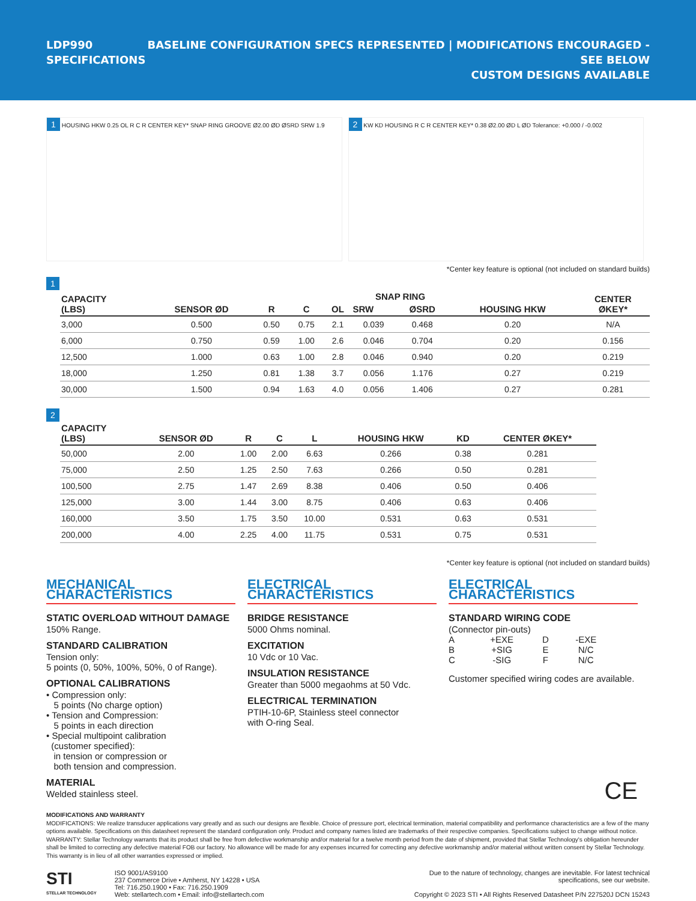LDP990
SPECIFICATIONS
BASELINE CONFIGURATION SPECS REPRESENTED | MODIFICATIONS ENCOURAGED - SEE BELOW
CUSTOM DESIGNS AVAILABLE
1 HOUSING HKW 0.25 OL R C R CENTER KEY* SNAP RING GROOVE Ø2.00 ØD ØSRD SRW 1.9
2 KW KD HOUSING R C R CENTER KEY* 0.38 Ø2.00 ØD L ØD Tolerance: +0.000 / -0.002
*Center key feature is optional (not included on standard builds)
1
| CAPACITY (LBS) | SENSOR ØD | R | C | OL | SNAP RING | | HOUSING HKW | CENTER ØKEY* |
| --- | --- | --- | --- | --- | --- | --- | --- | --- |
| | | | | | SRW | ØSRD | | |
| 3,000 | 0.500 | 0.50 | 0.75 | 2.1 | 0.039 | 0.468 | 0.20 | N/A |
| 6,000 | 0.750 | 0.59 | 1.00 | 2.6 | 0.046 | 0.704 | 0.20 | 0.156 |
| 12,500 | 1.000 | 0.63 | 1.00 | 2.8 | 0.046 | 0.940 | 0.20 | 0.219 |
| 18,000 | 1.250 | 0.81 | 1.38 | 3.7 | 0.056 | 1.176 | 0.27 | 0.219 |
| 30,000 | 1.500 | 0.94 | 1.63 | 4.0 | 0.056 | 1.406 | 0.27 | 0.281 |
2
| CAPACITY (LBS) | SENSOR ØD | R | C | L | HOUSING HKW | KD | CENTER ØKEY* |
| --- | --- | --- | --- | --- | --- | --- | --- |
| 50,000 | 2.00 | 1.00 | 2.00 | 6.63 | 0.266 | 0.38 | 0.281 |
| 75,000 | 2.50 | 1.25 | 2.50 | 7.63 | 0.266 | 0.50 | 0.281 |
| 100,500 | 2.75 | 1.47 | 2.69 | 8.38 | 0.406 | 0.50 | 0.406 |
| 125,000 | 3.00 | 1.44 | 3.00 | 8.75 | 0.406 | 0.63 | 0.406 |
| 160,000 | 3.50 | 1.75 | 3.50 | 10.00 | 0.531 | 0.63 | 0.531 |
| 200,000 | 4.00 | 2.25 | 4.00 | 11.75 | 0.531 | 0.75 | 0.531 |
*Center key feature is optional (not included on standard builds)
MECHANICAL CHARACTERISTICS
STATIC OVERLOAD WITHOUT DAMAGE
150% Range.
STANDARD CALIBRATION
Tension only:
5 points (0, 50%, 100%, 50%, 0 of Range).
OPTIONAL CALIBRATIONS
• Compression only:
5 points (No charge option)
• Tension and Compression:
5 points in each direction
• Special multipoint calibration
(customer specified):
in tension or compression or
both tension and compression.
MATERIAL
Welded stainless steel.
ELECTRICAL CHARACTERISTICS
BRIDGE RESISTANCE
5000 Ohms nominal.
EXCITATION
10 Vdc or 10 Vac.
INSULATION RESISTANCE
Greater than 5000 megaohms at 50 Vdc.
ELECTRICAL TERMINATION
PTIH-10-6P, Stainless steel connector
with O-ring Seal.
ELECTRICAL CHARACTERISTICS
STANDARD WIRING CODE
(Connector pin-outs)
| A | +EXE | D | -EXE |
| B | +SIG | E | N/C |
| C | -SIG | F | N/C |
Customer specified wiring codes are available.
CE
MODIFICATIONS AND WARRANTY
MODIFICATIONS: We realize transducer applications vary greatly and as such our designs are flexible. Choice of pressure port, electrical termination, material compatibility and performance characteristics are a few of the many options available. Specifications on this datasheet represent the standard configuration only. Product and company names listed are trademarks of their respective companies. Specifications subject to change without notice. WARRANTY: Stellar Technology warrants that its product shall be free from defective workmanship and/or material for a twelve month period from the date of shipment, provided that Stellar Technology's obligation hereunder shall be limited to correcting any defective material FOB our factory. No allowance will be made for any expenses incurred for correcting any defective workmanship and/or material without written consent by Stellar Technology. This warranty is in lieu of all other warranties expressed or implied.
STI
STELLAR TECHNOLOGY
ISO 9001/AS9100
237 Commerce Drive • Amherst, NY 14228 • USA
Tel: 716.250.1900 • Fax: 716.250.1909
Web: stellartech.com • Email: info@stellartech.com
Due to the nature of technology, changes are inevitable. For latest technical
specifications, see our website.
Copyright © 2023 STI • All Rights Reserved Datasheet P/N 227520J DCN 15243